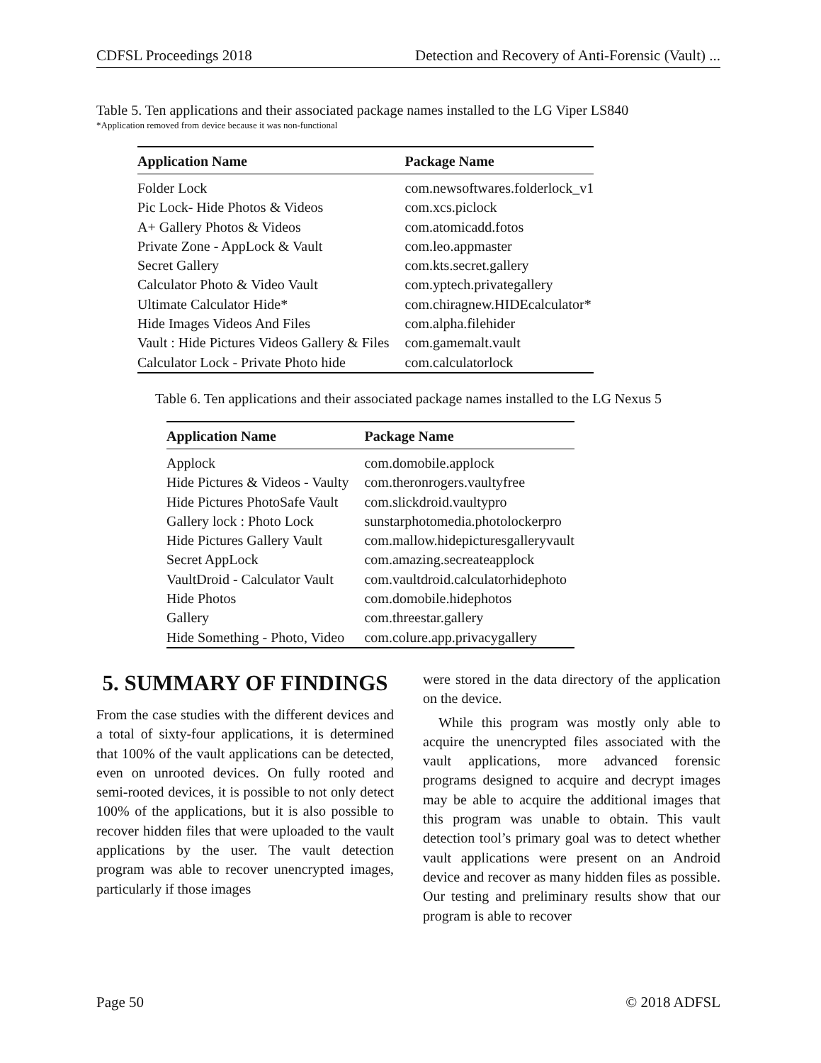CDFSL Proceedings 2018 Detection and Recovery of Anti-Forensic (Vault) ...
Table 5. Ten applications and their associated package names installed to the LG Viper LS840
*Application removed from device because it was non-functional
| Application Name | Package Name |
| --- | --- |
| Folder Lock | com.newsoftwares.folderlock_v1 |
| Pic Lock- Hide Photos & Videos | com.xcs.piclock |
| A+ Gallery Photos & Videos | com.atomicadd.fotos |
| Private Zone - AppLock & Vault | com.leo.appmaster |
| Secret Gallery | com.kts.secret.gallery |
| Calculator Photo & Video Vault | com.yptech.privategallery |
| Ultimate Calculator Hide* | com.chiragnew.HIDEcalculator* |
| Hide Images Videos And Files | com.alpha.filehider |
| Vault : Hide Pictures Videos Gallery & Files | com.gamemalt.vault |
| Calculator Lock - Private Photo hide | com.calculatorlock |
Table 6. Ten applications and their associated package names installed to the LG Nexus 5
| Application Name | Package Name |
| --- | --- |
| Applock | com.domobile.applock |
| Hide Pictures & Videos - Vaulty | com.theronrogers.vaultyfree |
| Hide Pictures PhotoSafe Vault | com.slickdroid.vaultypro |
| Gallery lock : Photo Lock | sunstarphotomedia.photolockerpro |
| Hide Pictures Gallery Vault | com.mallow.hidepicturesgalleryvault |
| Secret AppLock | com.amazing.secreateapplock |
| VaultDroid - Calculator Vault | com.vaultdroid.calculatorhidephoto |
| Hide Photos | com.domobile.hidephotos |
| Gallery | com.threestar.gallery |
| Hide Something - Photo, Video | com.colure.app.privacygallery |
5. SUMMARY OF FINDINGS
From the case studies with the different devices and a total of sixty-four applications, it is determined that 100% of the vault applications can be detected, even on unrooted devices. On fully rooted and semi-rooted devices, it is possible to not only detect 100% of the applications, but it is also possible to recover hidden files that were uploaded to the vault applications by the user. The vault detection program was able to recover unencrypted images, particularly if those images
were stored in the data directory of the application on the device.
While this program was mostly only able to acquire the unencrypted files associated with the vault applications, more advanced forensic programs designed to acquire and decrypt images may be able to acquire the additional images that this program was unable to obtain. This vault detection tool’s primary goal was to detect whether vault applications were present on an Android device and recover as many hidden files as possible. Our testing and preliminary results show that our program is able to recover
Page 50 © 2018 ADFSL